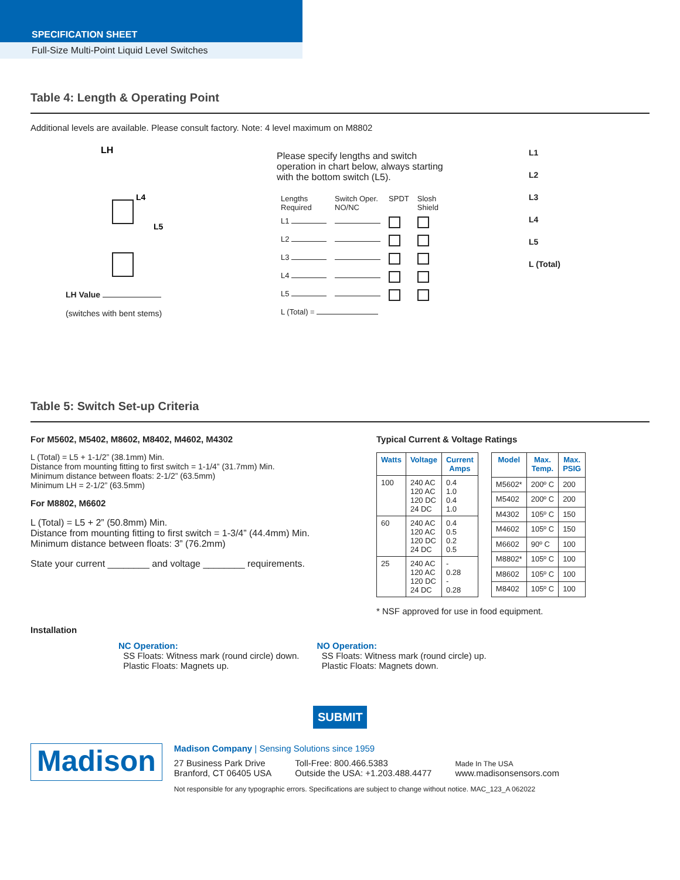SPECIFICATION SHEET
Full-Size Multi-Point Liquid Level Switches
Table 4: Length & Operating Point
Additional levels are available. Please consult factory. Note: 4 level maximum on M8802
LH
L4
L5
LH Value
(switches with bent stems)
Please specify lengths and switch
operation in chart below, always starting
with the bottom switch (L5).
| Lengths Required | Switch Oper. NO/NC | SPDT | Slosh Shield |
| L1 | | | |
| L2 | | | |
| L3 | | | |
| L4 | | | |
| L5 | | | |
| L (Total) = | | | |
L1
L2
L3
L4
L5
L (Total)
Table 5: Switch Set-up Criteria
For M5602, M5402, M8602, M8402, M4602, M4302
L (Total) = L5 + 1-1/2” (38.1mm) Min.
Distance from mounting fitting to first switch = 1-1/4” (31.7mm) Min.
Minimum distance between floats: 2-1/2” (63.5mm)
Minimum LH = 2-1/2” (63.5mm)
For M8802, M6602
L (Total) = L5 + 2” (50.8mm) Min.
Distance from mounting fitting to first switch = 1-3/4” (44.4mm) Min.
Minimum distance between floats: 3” (76.2mm)
State your current ________ and voltage ________ requirements.
Typical Current & Voltage Ratings
| Watts | Voltage | Current Amps |
| --- | --- | --- |
| 100 | 240 AC 120 AC 120 DC 24 DC | 0.4 1.0 0.4 1.0 |
| 60 | 240 AC 120 AC 120 DC 24 DC | 0.4 0.5 0.2 0.5 |
| 25 | 240 AC 120 AC 120 DC 24 DC | - 0.28 - 0.28 |
| Model | Max. Temp. | Max. PSIG |
| --- | --- | --- |
| M5602* | 200º C | 200 |
| M5402 | 200º C | 200 |
| M4302 | 105º C | 150 |
| M4602 | 105º C | 150 |
| M6602 | 90º C | 100 |
| M8802* | 105º C | 100 |
| M8602 | 105º C | 100 |
| M8402 | 105º C | 100 |
* NSF approved for use in food equipment.
Installation
NC Operation:
SS Floats: Witness mark (round circle) down.
Plastic Floats: Magnets up.
NO Operation:
SS Floats: Witness mark (round circle) up.
Plastic Floats: Magnets down.
SUBMIT
Madison
Madison Company | Sensing Solutions since 1959
27 Business Park Drive
Branford, CT 06405 USA
Toll-Free: 800.466.5383
Outside the USA: +1.203.488.4477
Made In The USA
www.madisonsensors.com
Not responsible for any typographic errors. Specifications are subject to change without notice. MAC_123_A 062022